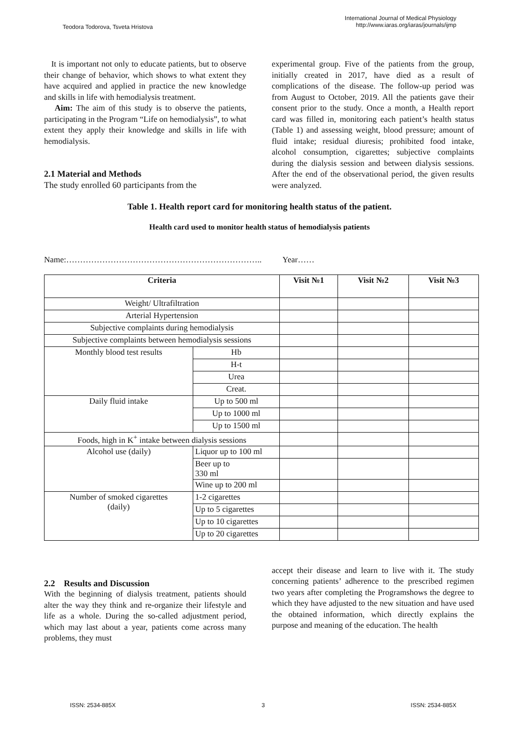Teodora Todorova, Tsveta Hristova
International Journal of Medical Physiology
http://www.iaras.org/iaras/journals/ijmp
It is important not only to educate patients, but to observe their change of behavior, which shows to what extent they have acquired and applied in practice the new knowledge and skills in life with hemodialysis treatment.
Aim: The aim of this study is to observe the patients, participating in the Program “Life on hemodialysis”, to what extent they apply their knowledge and skills in life with hemodialysis.
2.1 Material and Methods
The study enrolled 60 participants from the
experimental group. Five of the patients from the group, initially created in 2017, have died as a result of complications of the disease. The follow-up period was from August to October, 2019. All the patients gave their consent prior to the study. Once a month, a Health report card was filled in, monitoring each patient’s health status (Table 1) and assessing weight, blood pressure; amount of fluid intake; residual diuresis; prohibited food intake, alcohol consumption, cigarettes; subjective complaints during the dialysis session and between dialysis sessions. After the end of the observational period, the given results were analyzed.
Table 1. Health report card for monitoring health status of the patient.
Health card used to monitor health status of hemodialysis patients
Name:…………………………………………………………….. Year……
| Criteria | | Visit №1 | Visit №2 | Visit №3 |
| --- | --- | --- | --- | --- |
| Weight/ Ultrafiltration | | | | |
| Arterial Hypertension | | | | |
| Subjective complaints during hemodialysis | | | | |
| Subjective complaints between hemodialysis sessions | | | | |
| Monthly blood test results | Hb | | | |
| | H-t | | | |
| | Urea | | | |
| | Creat. | | | |
| Daily fluid intake | Up to 500 ml | | | |
| | Up to 1000 ml | | | |
| | Up to 1500 ml | | | |
| Foods, high in K<sup>+</sup> intake between dialysis sessions | | | | |
| Alcohol use (daily) | Liquor up to 100 ml | | | |
| | Beer up to 330 ml | | | |
| | Wine up to 200 ml | | | |
| Number of smoked cigarettes (daily) | 1-2 cigarettes | | | |
| | Up to 5 cigarettes | | | |
| | Up to 10 cigarettes | | | |
| | Up to 20 cigarettes | | | |
2.2 Results and Discussion
With the beginning of dialysis treatment, patients should alter the way they think and re-organize their lifestyle and life as a whole. During the so-called adjustment period, which may last about a year, patients come across many problems, they must
accept their disease and learn to live with it. The study concerning patients’ adherence to the prescribed regimen two years after completing the Programshows the degree to which they have adjusted to the new situation and have used the obtained information, which directly explains the purpose and meaning of the education. The health
ISSN: 2534-885X 3 ISSN: 2534-885X